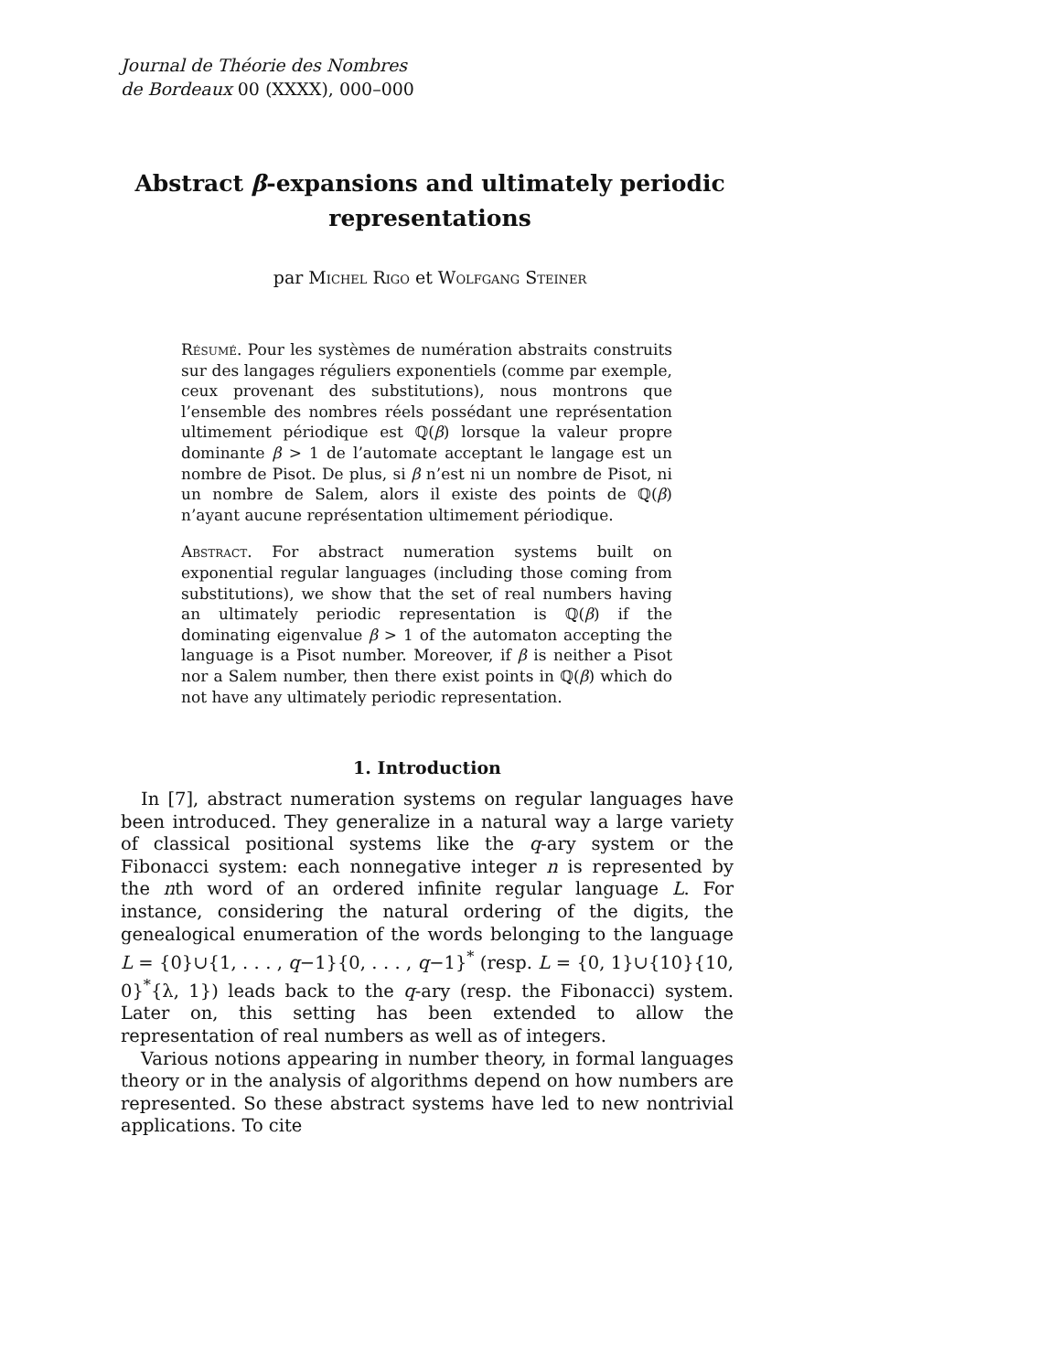Journal de Théorie des Nombres
de Bordeaux 00 (XXXX), 000–000
Abstract β-expansions and ultimately periodic representations
par Michel Rigo et Wolfgang Steiner
Résumé. Pour les systèmes de numération abstraits construits sur des langages réguliers exponentiels (comme par exemple, ceux provenant des substitutions), nous montrons que l’ensemble des nombres réels possédant une représentation ultimement périodique est ℚ(β) lorsque la valeur propre dominante β > 1 de l’automate acceptant le langage est un nombre de Pisot. De plus, si β n’est ni un nombre de Pisot, ni un nombre de Salem, alors il existe des points de ℚ(β) n’ayant aucune représentation ultimement périodique.
Abstract. For abstract numeration systems built on exponential regular languages (including those coming from substitutions), we show that the set of real numbers having an ultimately periodic representation is ℚ(β) if the dominating eigenvalue β > 1 of the automaton accepting the language is a Pisot number. Moreover, if β is neither a Pisot nor a Salem number, then there exist points in ℚ(β) which do not have any ultimately periodic representation.
1. Introduction
In [7], abstract numeration systems on regular languages have been introduced. They generalize in a natural way a large variety of classical positional systems like the q-ary system or the Fibonacci system: each nonnegative integer n is represented by the nth word of an ordered infinite regular language L. For instance, considering the natural ordering of the digits, the genealogical enumeration of the words belonging to the language L = {0}∪{1, . . . , q−1}{0, . . . , q−1}<sup>*</sup> (resp. L = {0, 1}∪{10}{10, 0}<sup>*</sup>{λ, 1}) leads back to the q-ary (resp. the Fibonacci) system. Later on, this setting has been extended to allow the representation of real numbers as well as of integers.
Various notions appearing in number theory, in formal languages theory or in the analysis of algorithms depend on how numbers are represented. So these abstract systems have led to new nontrivial applications. To cite